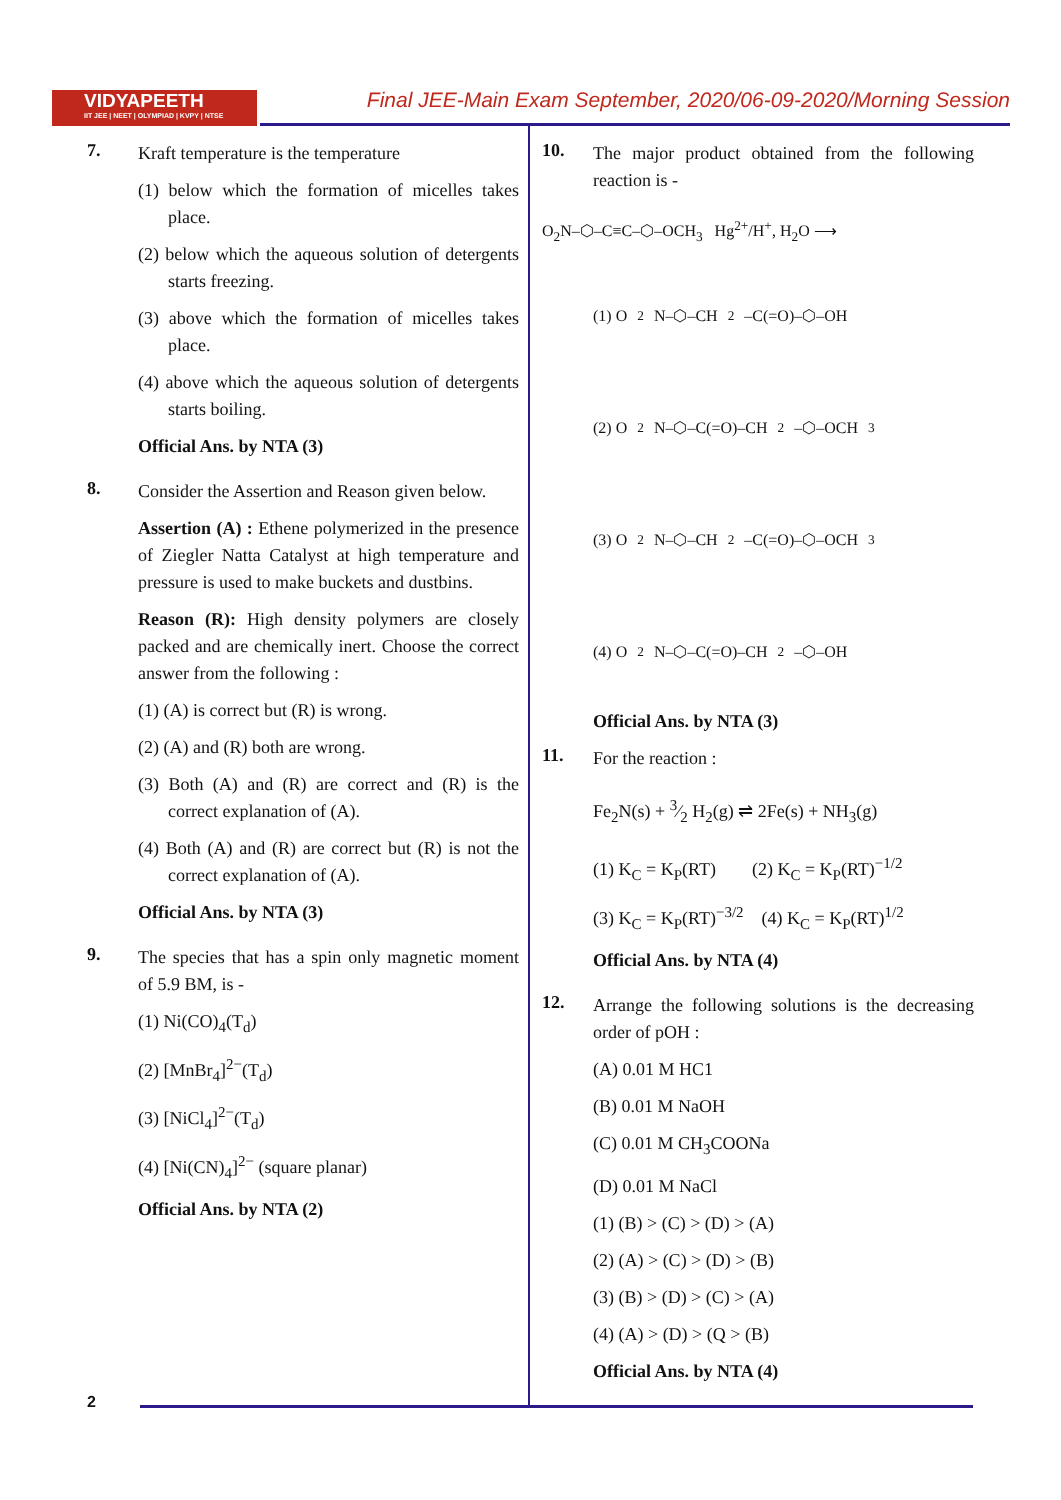VIDYAPEETH
IIT JEE | NEET | OLYMPIAD | KVPY | NTSE
Final JEE-Main Exam September, 2020/06-09-2020/Morning Session
7.
Kraft temperature is the temperature
(1) below which the formation of micelles takes place.
(2) below which the aqueous solution of detergents starts freezing.
(3) above which the formation of micelles takes place.
(4) above which the aqueous solution of detergents starts boiling.
Official Ans. by NTA (3)
8.
Consider the Assertion and Reason given below.
Assertion (A) : Ethene polymerized in the presence of Ziegler Natta Catalyst at high temperature and pressure is used to make buckets and dustbins.
Reason (R): High density polymers are closely packed and are chemically inert. Choose the correct answer from the following :
(1) (A) is correct but (R) is wrong.
(2) (A) and (R) both are wrong.
(3) Both (A) and (R) are correct and (R) is the correct explanation of (A).
(4) Both (A) and (R) are correct but (R) is not the correct explanation of (A).
Official Ans. by NTA (3)
9.
The species that has a spin only magnetic moment of 5.9 BM, is -
(1) Ni(CO)<sub>4</sub>(T<sub>d</sub>)
(2) [MnBr<sub>4</sub>]<sup>2−</sup>(T<sub>d</sub>)
(3) [NiCl<sub>4</sub>]<sup>2−</sup>(T<sub>d</sub>)
(4) [Ni(CN)<sub>4</sub>]<sup>2−</sup> (square planar)
Official Ans. by NTA (2)
10.
The major product obtained from the following reaction is -
O<sub>2</sub>N–⬡–C≡C–⬡–OCH<sub>3</sub> Hg<sup>2+</sup>/H<sup>+</sup>, H<sub>2</sub>O ⟶
(1) O<sub>2</sub>N–⬡–CH<sub>2</sub>–C(=O)–⬡–OH
(2) O<sub>2</sub>N–⬡–C(=O)–CH<sub>2</sub>–⬡–OCH<sub>3</sub>
(3) O<sub>2</sub>N–⬡–CH<sub>2</sub>–C(=O)–⬡–OCH<sub>3</sub>
(4) O<sub>2</sub>N–⬡–C(=O)–CH<sub>2</sub>–⬡–OH
Official Ans. by NTA (3)
11.
For the reaction :
Fe<sub>2</sub>N(s) + 3⁄2 H<sub>2</sub>(g) ⇌ 2Fe(s) + NH<sub>3</sub>(g)
(1) K<sub>C</sub> = K<sub>P</sub>(RT) (2) K<sub>C</sub> = K<sub>P</sub>(RT)<sup>−1/2</sup>
(3) K<sub>C</sub> = K<sub>P</sub>(RT)<sup>−3/2</sup> (4) K<sub>C</sub> = K<sub>P</sub>(RT)<sup>1/2</sup>
Official Ans. by NTA (4)
12.
Arrange the following solutions is the decreasing order of pOH :
(A) 0.01 M HC1
(B) 0.01 M NaOH
(C) 0.01 M CH<sub>3</sub>COONa
(D) 0.01 M NaCl
(1) (B) > (C) > (D) > (A)
(2) (A) > (C) > (D) > (B)
(3) (B) > (D) > (C) > (A)
(4) (A) > (D) > (Q > (B)
Official Ans. by NTA (4)
2